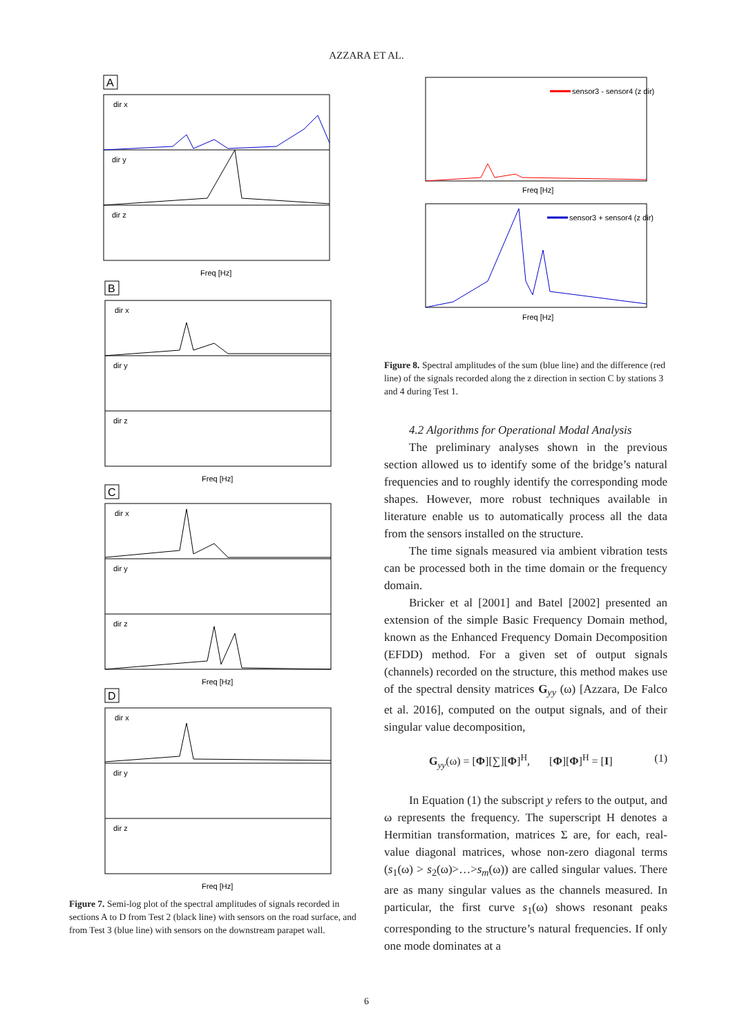AZZARA ET AL.
A
dir x
dir y
dir z
Freq [Hz]
B
dir x
dir y
dir z
Freq [Hz]
C
dir x
dir y
dir z
Freq [Hz]
D
dir x
dir y
dir z
Freq [Hz]
Figure 7. Semi-log plot of the spectral amplitudes of signals recorded in sections A to D from Test 2 (black line) with sensors on the road surface, and from Test 3 (blue line) with sensors on the downstream parapet wall.
sensor3 - sensor4 (z dir)
Freq [Hz]
sensor3 + sensor4 (z dir)
Freq [Hz]
Figure 8. Spectral amplitudes of the sum (blue line) and the difference (red line) of the signals recorded along the z direction in section C by stations 3 and 4 during Test 1.
4.2 Algorithms for Operational Modal Analysis
The preliminary analyses shown in the previous section allowed us to identify some of the bridge’s natural frequencies and to roughly identify the corresponding mode shapes. However, more robust techniques available in literature enable us to automatically process all the data from the sensors installed on the structure.
The time signals measured via ambient vibration tests can be processed both in the time domain or the frequency domain.
Bricker et al [2001] and Batel [2002] presented an extension of the simple Basic Frequency Domain method, known as the Enhanced Frequency Domain Decomposition (EFDD) method. For a given set of output signals (channels) recorded on the structure, this method makes use of the spectral density matrices G<sub>yy</sub> (ω) [Azzara, De Falco et al. 2016], computed on the output signals, and of their singular value decomposition,
G<sub>yy</sub>(ω) = [Φ][∑][Φ]<sup>H</sup>, [Φ][Φ]<sup>H</sup> = [I] (1)
In Equation (1) the subscript y refers to the output, and ω represents the frequency. The superscript H denotes a Hermitian transformation, matrices Σ are, for each, real-value diagonal matrices, whose non-zero diagonal terms (s<sub>1</sub>(ω) > s<sub>2</sub>(ω)>…>s<sub>m</sub>(ω)) are called singular values. There are as many singular values as the channels measured. In particular, the first curve s<sub>1</sub>(ω) shows resonant peaks corresponding to the structure’s natural frequencies. If only one mode dominates at a
6